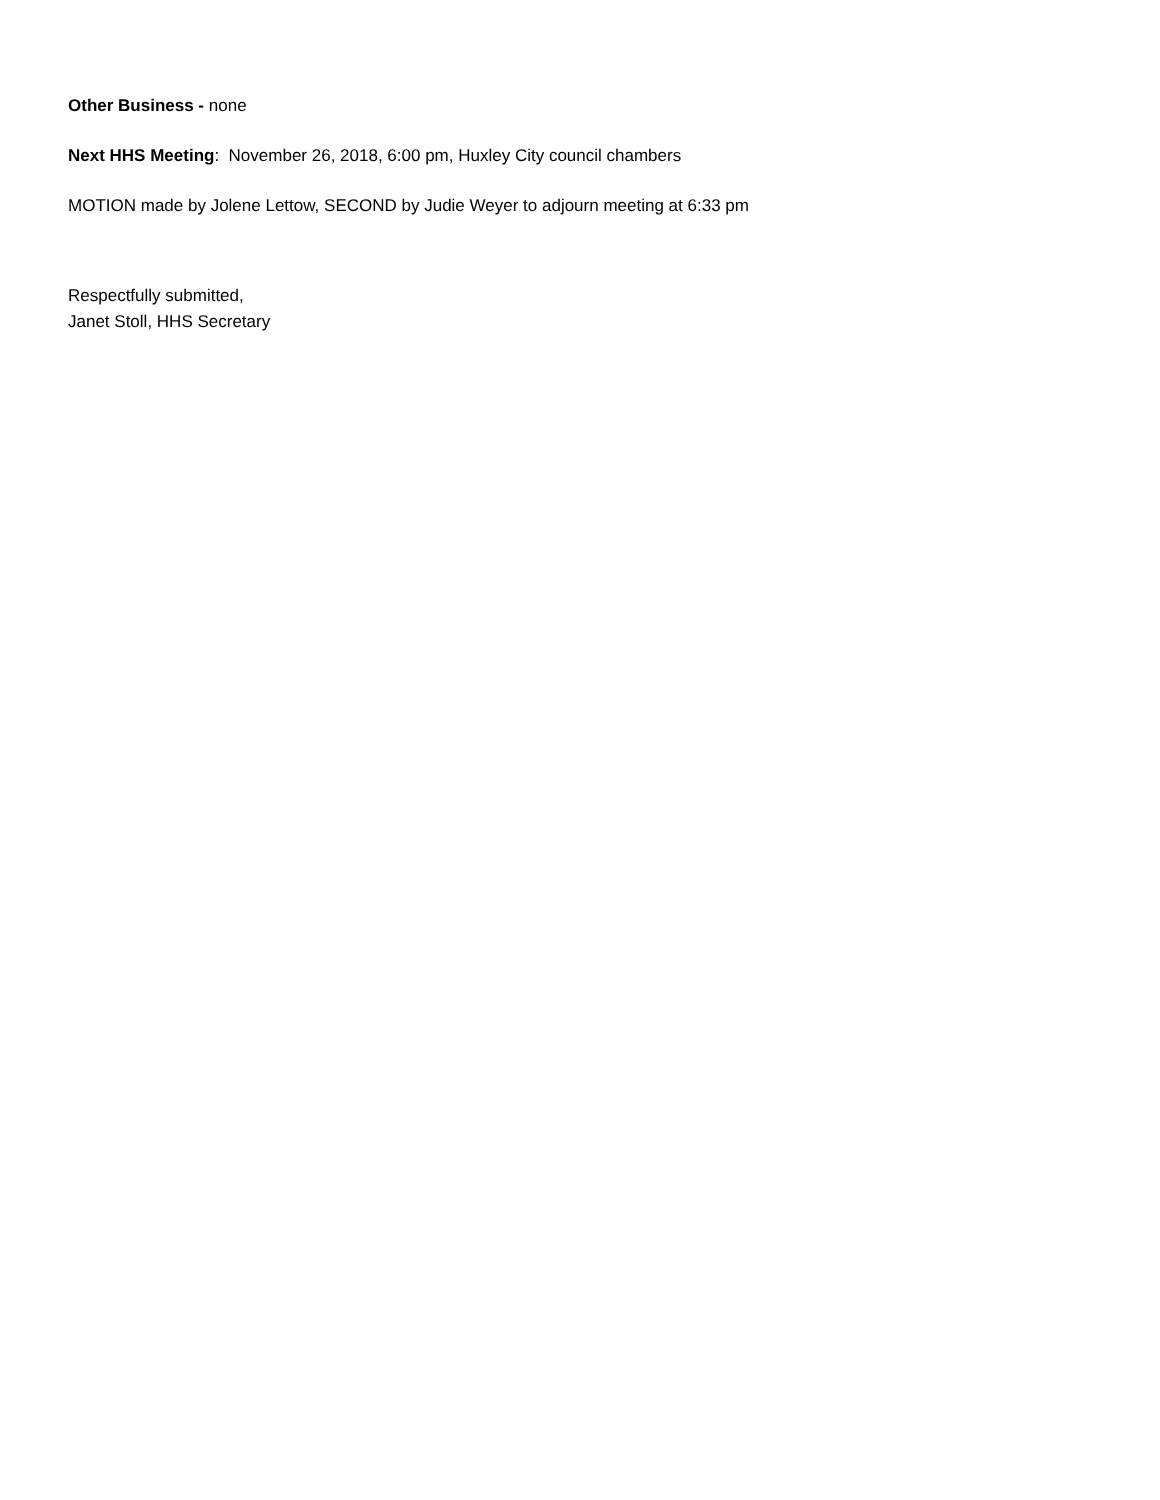Other Business - none
Next HHS Meeting: November 26, 2018, 6:00 pm, Huxley City council chambers
MOTION made by Jolene Lettow, SECOND by Judie Weyer to adjourn meeting at 6:33 pm
Respectfully submitted,
Janet Stoll, HHS Secretary